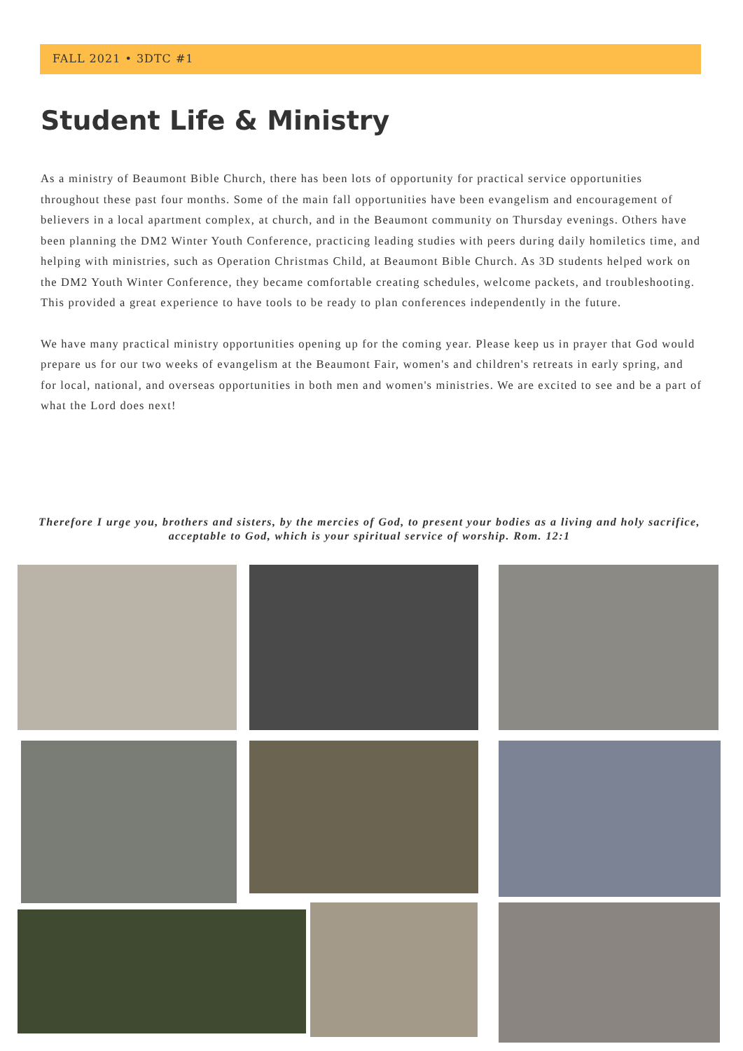FALL 2021 • 3DTC #1
Student Life & Ministry
As a ministry of Beaumont Bible Church, there has been lots of opportunity for practical service opportunities throughout these past four months. Some of the main fall opportunities have been evangelism and encouragement of believers in a local apartment complex, at church, and in the Beaumont community on Thursday evenings. Others have been planning the DM2 Winter Youth Conference, practicing leading studies with peers during daily homiletics time, and helping with ministries, such as Operation Christmas Child, at Beaumont Bible Church. As 3D students helped work on the DM2 Youth Winter Conference, they became comfortable creating schedules, welcome packets, and troubleshooting. This provided a great experience to have tools to be ready to plan conferences independently in the future.
We have many practical ministry opportunities opening up for the coming year. Please keep us in prayer that God would prepare us for our two weeks of evangelism at the Beaumont Fair, women's and children's retreats in early spring, and for local, national, and overseas opportunities in both men and women's ministries. We are excited to see and be a part of what the Lord does next!
Therefore I urge you, brothers and sisters, by the mercies of God, to present your bodies as a living and holy sacrifice, acceptable to God, which is your spiritual service of worship. Rom. 12:1